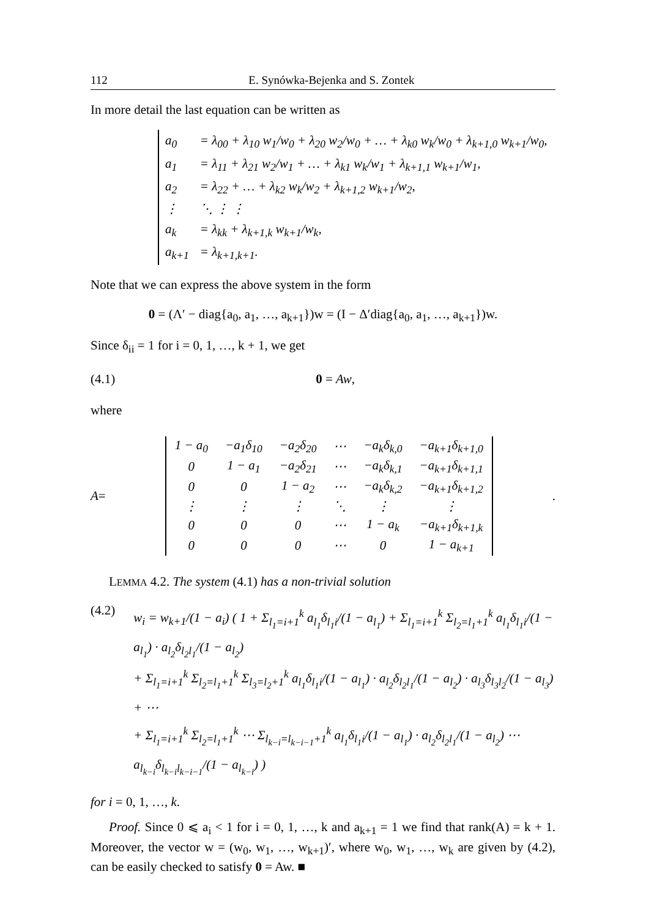112 E. Synówka-Bejenka and S. Zontek
In more detail the last equation can be written as
| a<sub>0</sub> | = λ<sub>00</sub> + λ<sub>10</sub> w<sub>1</sub>/w<sub>0</sub> + λ<sub>20</sub> w<sub>2</sub>/w<sub>0</sub> + … + λ<sub>k0</sub> w<sub>k</sub>/w<sub>0</sub> + λ<sub>k+1,0</sub> w<sub>k+1</sub>/w<sub>0</sub>, |
| a<sub>1</sub> | = λ<sub>11</sub> + λ<sub>21</sub> w<sub>2</sub>/w<sub>1</sub> + … + λ<sub>k1</sub> w<sub>k</sub>/w<sub>1</sub> + λ<sub>k+1,1</sub> w<sub>k+1</sub>/w<sub>1</sub>, |
| a<sub>2</sub> | = λ<sub>22</sub> + … + λ<sub>k2</sub> w<sub>k</sub>/w<sub>2</sub> + λ<sub>k+1,2</sub> w<sub>k+1</sub>/w<sub>2</sub>, |
| ⋮ | ⋱ ⋮ ⋮ |
| a<sub>k</sub> | = λ<sub>kk</sub> + λ<sub>k+1,k</sub> w<sub>k+1</sub>/w<sub>k</sub>, |
| a<sub>k+1</sub> | = λ<sub>k+1,k+1</sub>. |
Note that we can express the above system in the form
0 = (Λ′ − diag{a<sub>0</sub>, a<sub>1</sub>, …, a<sub>k+1</sub>})w = (I − Δ′diag{a<sub>0</sub>, a<sub>1</sub>, …, a<sub>k+1</sub>})w.
Since δ<sub>ii</sub> = 1 for i = 0, 1, …, k + 1, we get
(4.1) 0 = Aw,
where
A =
| 1 − a<sub>0</sub> | −a<sub>1</sub>δ<sub>10</sub> | −a<sub>2</sub>δ<sub>20</sub> | ⋯ | −a<sub>k</sub>δ<sub>k,0</sub> | −a<sub>k+1</sub>δ<sub>k+1,0</sub> |
| 0 | 1 − a<sub>1</sub> | −a<sub>2</sub>δ<sub>21</sub> | ⋯ | −a<sub>k</sub>δ<sub>k,1</sub> | −a<sub>k+1</sub>δ<sub>k+1,1</sub> |
| 0 | 0 | 1 − a<sub>2</sub> | ⋯ | −a<sub>k</sub>δ<sub>k,2</sub> | −a<sub>k+1</sub>δ<sub>k+1,2</sub> |
| ⋮ | ⋮ | ⋮ | ⋱ | ⋮ | ⋮ |
| 0 | 0 | 0 | ⋯ | 1 − a<sub>k</sub> | −a<sub>k+1</sub>δ<sub>k+1,k</sub> |
| 0 | 0 | 0 | ⋯ | 0 | 1 − a<sub>k+1</sub> |
.
LEMMA 4.2. The system (4.1) has a non-trivial solution
(4.2)
w<sub>i</sub> = w<sub>k+1</sub>/(1 − a<sub>i</sub>) ( 1 + Σ<sub>l<sub>1</sub>=i+1</sub><sup>k</sup> a<sub>l<sub>1</sub></sub>δ<sub>l<sub>1</sub>i</sub>/(1 − a<sub>l<sub>1</sub></sub>) + Σ<sub>l<sub>1</sub>=i+1</sub><sup>k</sup> Σ<sub>l<sub>2</sub>=l<sub>1</sub>+1</sub><sup>k</sup> a<sub>l<sub>1</sub></sub>δ<sub>l<sub>1</sub>i</sub>/(1 − a<sub>l<sub>1</sub></sub>) · a<sub>l<sub>2</sub></sub>δ<sub>l<sub>2</sub>l<sub>1</sub></sub>/(1 − a<sub>l<sub>2</sub></sub>)
+ Σ<sub>l<sub>1</sub>=i+1</sub><sup>k</sup> Σ<sub>l<sub>2</sub>=l<sub>1</sub>+1</sub><sup>k</sup> Σ<sub>l<sub>3</sub>=l<sub>2</sub>+1</sub><sup>k</sup> a<sub>l<sub>1</sub></sub>δ<sub>l<sub>1</sub>i</sub>/(1 − a<sub>l<sub>1</sub></sub>) · a<sub>l<sub>2</sub></sub>δ<sub>l<sub>2</sub>l<sub>1</sub></sub>/(1 − a<sub>l<sub>2</sub></sub>) · a<sub>l<sub>3</sub></sub>δ<sub>l<sub>3</sub>l<sub>2</sub></sub>/(1 − a<sub>l<sub>3</sub></sub>) + ⋯
+ Σ<sub>l<sub>1</sub>=i+1</sub><sup>k</sup> Σ<sub>l<sub>2</sub>=l<sub>1</sub>+1</sub><sup>k</sup> ⋯ Σ<sub>l<sub>k−i</sub>=l<sub>k−i−1</sub>+1</sub><sup>k</sup> a<sub>l<sub>1</sub></sub>δ<sub>l<sub>1</sub>i</sub>/(1 − a<sub>l<sub>1</sub></sub>) · a<sub>l<sub>2</sub></sub>δ<sub>l<sub>2</sub>l<sub>1</sub></sub>/(1 − a<sub>l<sub>2</sub></sub>) ⋯ a<sub>l<sub>k−i</sub></sub>δ<sub>l<sub>k−i</sub>l<sub>k−i−1</sub></sub>/(1 − a<sub>l<sub>k−i</sub></sub>) )
for i = 0, 1, …, k.
Proof. Since 0 ⩽ a<sub>i</sub> < 1 for i = 0, 1, …, k and a<sub>k+1</sub> = 1 we find that rank(A) = k + 1. Moreover, the vector w = (w<sub>0</sub>, w<sub>1</sub>, …, w<sub>k+1</sub>)′, where w<sub>0</sub>, w<sub>1</sub>, …, w<sub>k</sub> are given by (4.2), can be easily checked to satisfy 0 = Aw. ■